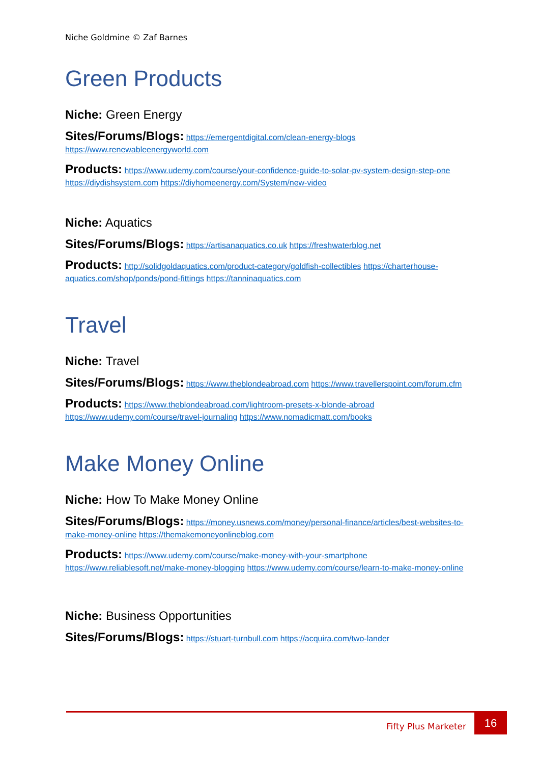Niche Goldmine © Zaf Barnes
Green Products
Niche: Green Energy
Sites/Forums/Blogs: https://emergentdigital.com/clean-energy-blogs https://www.renewableenergyworld.com
Products: https://www.udemy.com/course/your-confidence-guide-to-solar-pv-system-design-step-one https://diydishsystem.com https://diyhomeenergy.com/System/new-video
Niche: Aquatics
Sites/Forums/Blogs: https://artisanaquatics.co.uk https://freshwaterblog.net
Products: http://solidgoldaquatics.com/product-category/goldfish-collectibles https://charterhouse-aquatics.com/shop/ponds/pond-fittings https://tanninaquatics.com
Travel
Niche: Travel
Sites/Forums/Blogs: https://www.theblondeabroad.com https://www.travellerspoint.com/forum.cfm
Products: https://www.theblondeabroad.com/lightroom-presets-x-blonde-abroad https://www.udemy.com/course/travel-journaling https://www.nomadicmatt.com/books
Make Money Online
Niche: How To Make Money Online
Sites/Forums/Blogs: https://money.usnews.com/money/personal-finance/articles/best-websites-to-make-money-online https://themakemoneyonlineblog.com
Products: https://www.udemy.com/course/make-money-with-your-smartphone https://www.reliablesoft.net/make-money-blogging https://www.udemy.com/course/learn-to-make-money-online
Niche: Business Opportunities
Sites/Forums/Blogs: https://stuart-turnbull.com https://acquira.com/two-lander
Fifty Plus Marketer
16